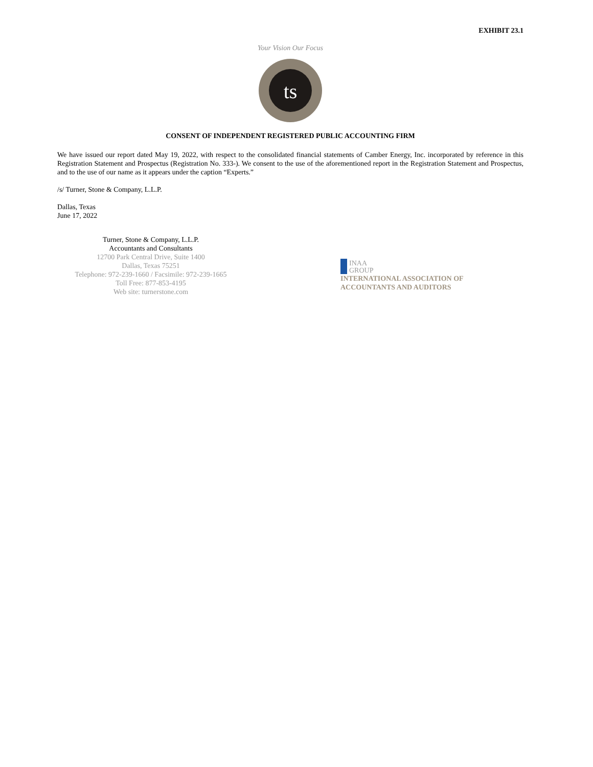EXHIBIT 23.1
Your Vision Our Focus
ts
CONSENT OF INDEPENDENT REGISTERED PUBLIC ACCOUNTING FIRM
We have issued our report dated May 19, 2022, with respect to the consolidated financial statements of Camber Energy, Inc. incorporated by reference in this Registration Statement and Prospectus (Registration No. 333-). We consent to the use of the aforementioned report in the Registration Statement and Prospectus, and to the use of our name as it appears under the caption “Experts.”
/s/ Turner, Stone & Company, L.L.P.
Dallas, Texas
June 17, 2022
Turner, Stone & Company, L.L.P.
Accountants and Consultants
12700 Park Central Drive, Suite 1400
Dallas, Texas 75251
Telephone: 972-239-1660 / Facsimile: 972-239-1665
Toll Free: 877-853-4195
Web site: turnerstone.com
INAA
GROUP
INTERNATIONAL ASSOCIATION OF
ACCOUNTANTS AND AUDITORS